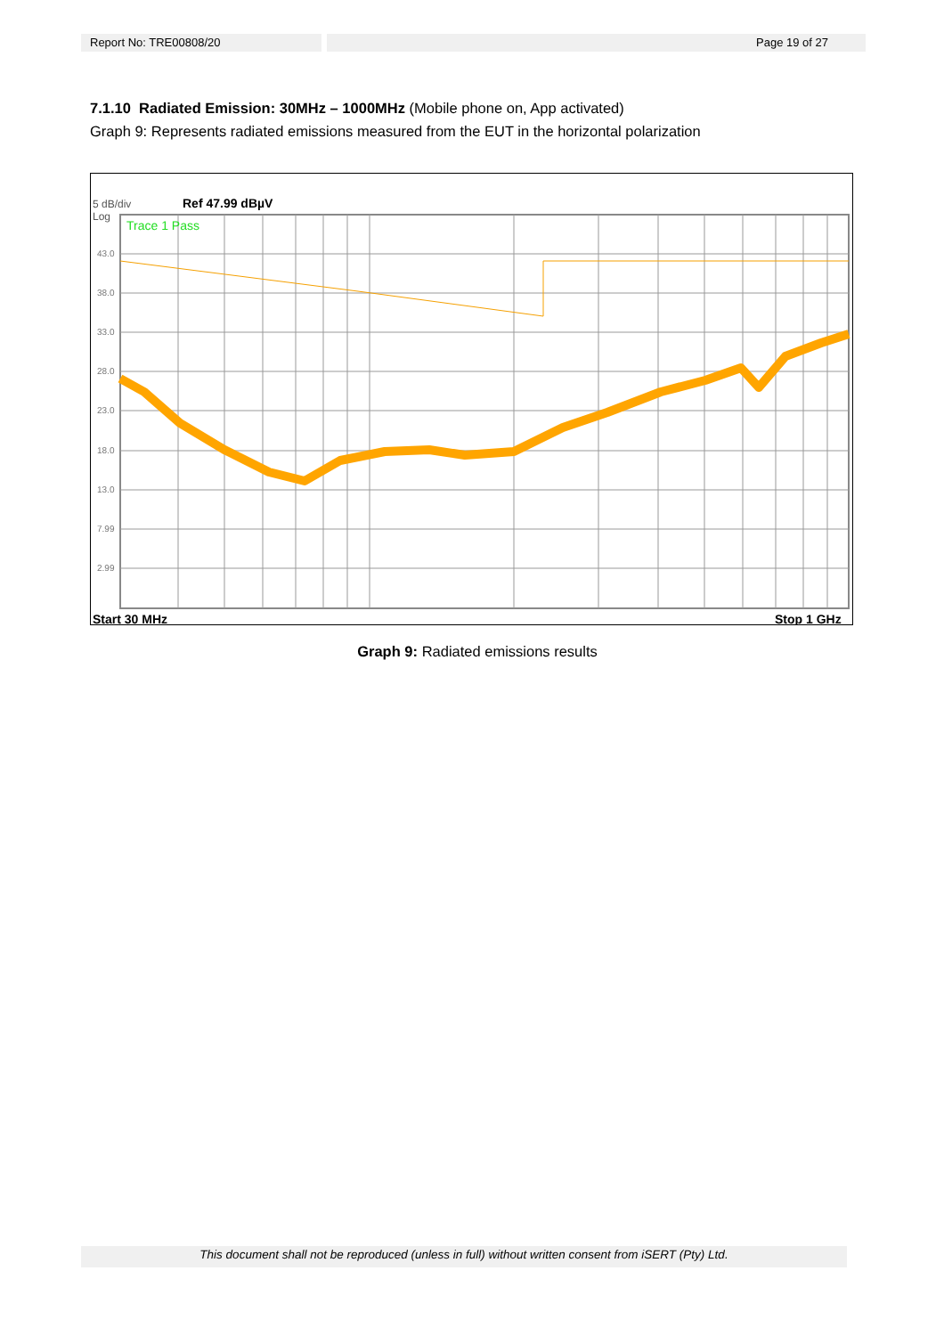Report No: TRE00808/20 Page 19 of 27
7.1.10 Radiated Emission: 30MHz – 1000MHz (Mobile phone on, App activated)
Graph 9: Represents radiated emissions measured from the EUT in the horizontal polarization
5 dB/div
Ref 47.99 dBµV
Log
43.0
38.0
33.0
28.0
23.0
18.0
13.0
7.99
2.99
Trace 1 Pass
Start 30 MHz
Stop 1 GHz
Graph 9: Radiated emissions results
This document shall not be reproduced (unless in full) without written consent from iSERT (Pty) Ltd.